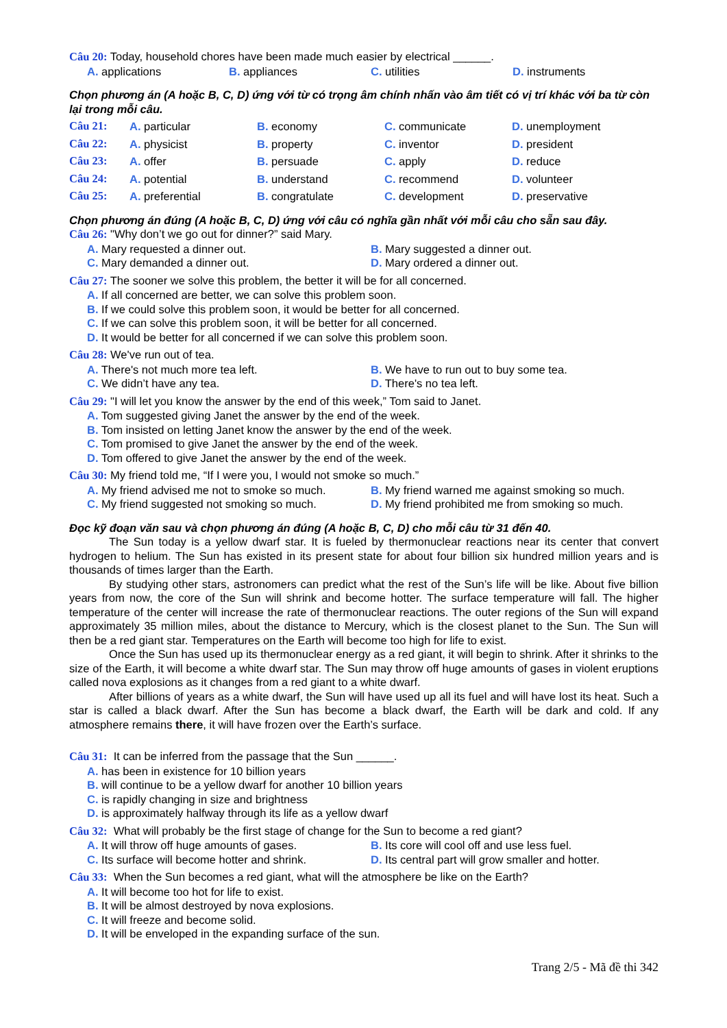Câu 20: Today, household chores have been made much easier by electrical ______.
A. applications
B. appliances
C. utilities
D. instruments
Chọn phương án (A hoặc B, C, D) ứng với từ có trọng âm chính nhấn vào âm tiết có vị trí khác với ba từ còn lại trong mỗi câu.
Câu 21:
A. particular
B. economy
C. communicate
D. unemployment
Câu 22:
A. physicist
B. property
C. inventor
D. president
Câu 23:
A. offer
B. persuade
C. apply
D. reduce
Câu 24:
A. potential
B. understand
C. recommend
D. volunteer
Câu 25:
A. preferential
B. congratulate
C. development
D. preservative
Chọn phương án đúng (A hoặc B, C, D) ứng với câu có nghĩa gần nhất với mỗi câu cho sẵn sau đây.
Câu 26: "Why don’t we go out for dinner?” said Mary.
A. Mary requested a dinner out.
B. Mary suggested a dinner out.
C. Mary demanded a dinner out.
D. Mary ordered a dinner out.
Câu 27: The sooner we solve this problem, the better it will be for all concerned.
A. If all concerned are better, we can solve this problem soon.
B. If we could solve this problem soon, it would be better for all concerned.
C. If we can solve this problem soon, it will be better for all concerned.
D. It would be better for all concerned if we can solve this problem soon.
Câu 28: We've run out of tea.
A. There's not much more tea left.
B. We have to run out to buy some tea.
C. We didn’t have any tea.
D. There's no tea left.
Câu 29: "I will let you know the answer by the end of this week,” Tom said to Janet.
A. Tom suggested giving Janet the answer by the end of the week.
B. Tom insisted on letting Janet know the answer by the end of the week.
C. Tom promised to give Janet the answer by the end of the week.
D. Tom offered to give Janet the answer by the end of the week.
Câu 30: My friend told me, “If I were you, I would not smoke so much.”
A. My friend advised me not to smoke so much.
B. My friend warned me against smoking so much.
C. My friend suggested not smoking so much.
D. My friend prohibited me from smoking so much.
Đọc kỹ đoạn văn sau và chọn phương án đúng (A hoặc B, C, D) cho mỗi câu từ 31 đến 40.
The Sun today is a yellow dwarf star. It is fueled by thermonuclear reactions near its center that convert hydrogen to helium. The Sun has existed in its present state for about four billion six hundred million years and is thousands of times larger than the Earth.
By studying other stars, astronomers can predict what the rest of the Sun’s life will be like. About five billion years from now, the core of the Sun will shrink and become hotter. The surface temperature will fall. The higher temperature of the center will increase the rate of thermonuclear reactions. The outer regions of the Sun will expand approximately 35 million miles, about the distance to Mercury, which is the closest planet to the Sun. The Sun will then be a red giant star. Temperatures on the Earth will become too high for life to exist.
Once the Sun has used up its thermonuclear energy as a red giant, it will begin to shrink. After it shrinks to the size of the Earth, it will become a white dwarf star. The Sun may throw off huge amounts of gases in violent eruptions called nova explosions as it changes from a red giant to a white dwarf.
After billions of years as a white dwarf, the Sun will have used up all its fuel and will have lost its heat. Such a star is called a black dwarf. After the Sun has become a black dwarf, the Earth will be dark and cold. If any atmosphere remains there, it will have frozen over the Earth’s surface.
Câu 31: It can be inferred from the passage that the Sun ______.
A. has been in existence for 10 billion years
B. will continue to be a yellow dwarf for another 10 billion years
C. is rapidly changing in size and brightness
D. is approximately halfway through its life as a yellow dwarf
Câu 32: What will probably be the first stage of change for the Sun to become a red giant?
A. It will throw off huge amounts of gases.
B. Its core will cool off and use less fuel.
C. Its surface will become hotter and shrink.
D. Its central part will grow smaller and hotter.
Câu 33: When the Sun becomes a red giant, what will the atmosphere be like on the Earth?
A. It will become too hot for life to exist.
B. It will be almost destroyed by nova explosions.
C. It will freeze and become solid.
D. It will be enveloped in the expanding surface of the sun.
Trang 2/5 - Mã đề thi 342